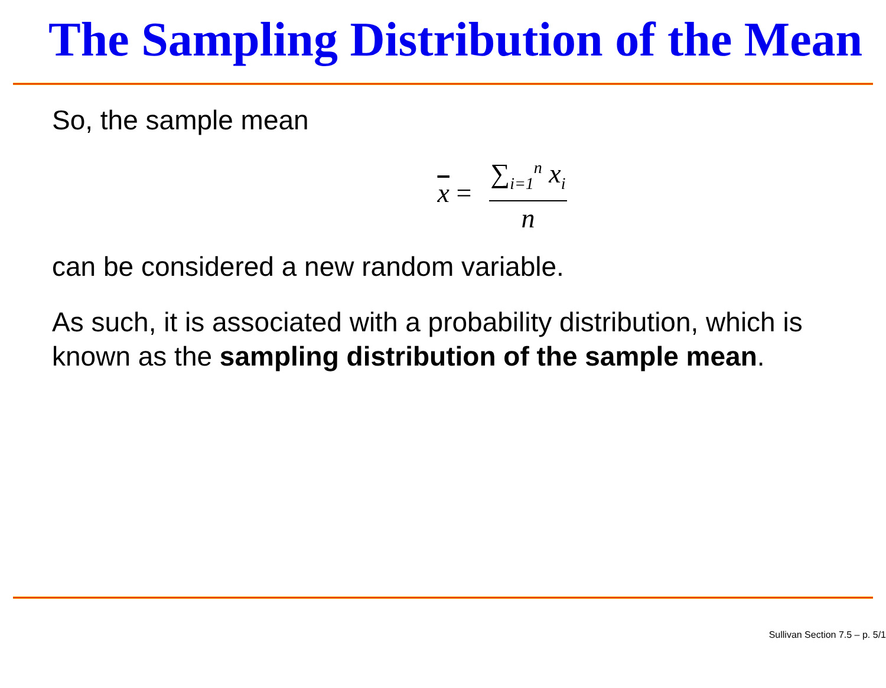The Sampling Distribution of the Mean
So, the sample mean
x = ∑<sub>i=1</sub><sup>n</sup> x<sub>i</sub> n
can be considered a new random variable.
As such, it is associated with a probability distribution, which is known as the sampling distribution of the sample mean.
Sullivan Section 7.5 – p. 5/1